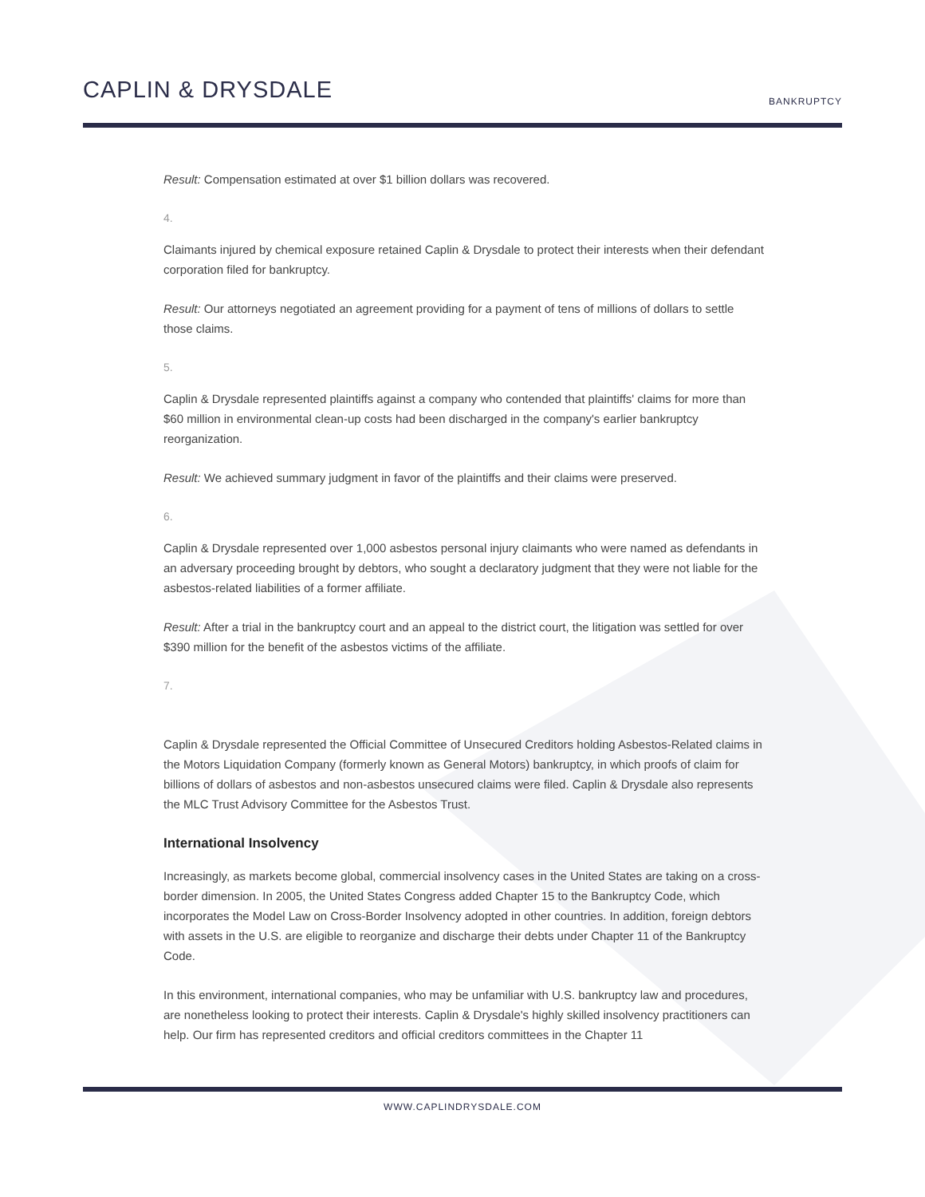CAPLIN & DRYSDALE BANKRUPTCY
Result: Compensation estimated at over $1 billion dollars was recovered.
4.
Claimants injured by chemical exposure retained Caplin & Drysdale to protect their interests when their defendant corporation filed for bankruptcy.
Result: Our attorneys negotiated an agreement providing for a payment of tens of millions of dollars to settle those claims.
5.
Caplin & Drysdale represented plaintiffs against a company who contended that plaintiffs' claims for more than $60 million in environmental clean-up costs had been discharged in the company's earlier bankruptcy reorganization.
Result: We achieved summary judgment in favor of the plaintiffs and their claims were preserved.
6.
Caplin & Drysdale represented over 1,000 asbestos personal injury claimants who were named as defendants in an adversary proceeding brought by debtors, who sought a declaratory judgment that they were not liable for the asbestos-related liabilities of a former affiliate.
Result: After a trial in the bankruptcy court and an appeal to the district court, the litigation was settled for over $390 million for the benefit of the asbestos victims of the affiliate.
7.
Caplin & Drysdale represented the Official Committee of Unsecured Creditors holding Asbestos-Related claims in the Motors Liquidation Company (formerly known as General Motors) bankruptcy, in which proofs of claim for billions of dollars of asbestos and non-asbestos unsecured claims were filed. Caplin & Drysdale also represents the MLC Trust Advisory Committee for the Asbestos Trust.
International Insolvency
Increasingly, as markets become global, commercial insolvency cases in the United States are taking on a cross-border dimension. In 2005, the United States Congress added Chapter 15 to the Bankruptcy Code, which incorporates the Model Law on Cross-Border Insolvency adopted in other countries. In addition, foreign debtors with assets in the U.S. are eligible to reorganize and discharge their debts under Chapter 11 of the Bankruptcy Code.
In this environment, international companies, who may be unfamiliar with U.S. bankruptcy law and procedures, are nonetheless looking to protect their interests. Caplin & Drysdale's highly skilled insolvency practitioners can help. Our firm has represented creditors and official creditors committees in the Chapter 11
WWW.CAPLINDRYSDALE.COM